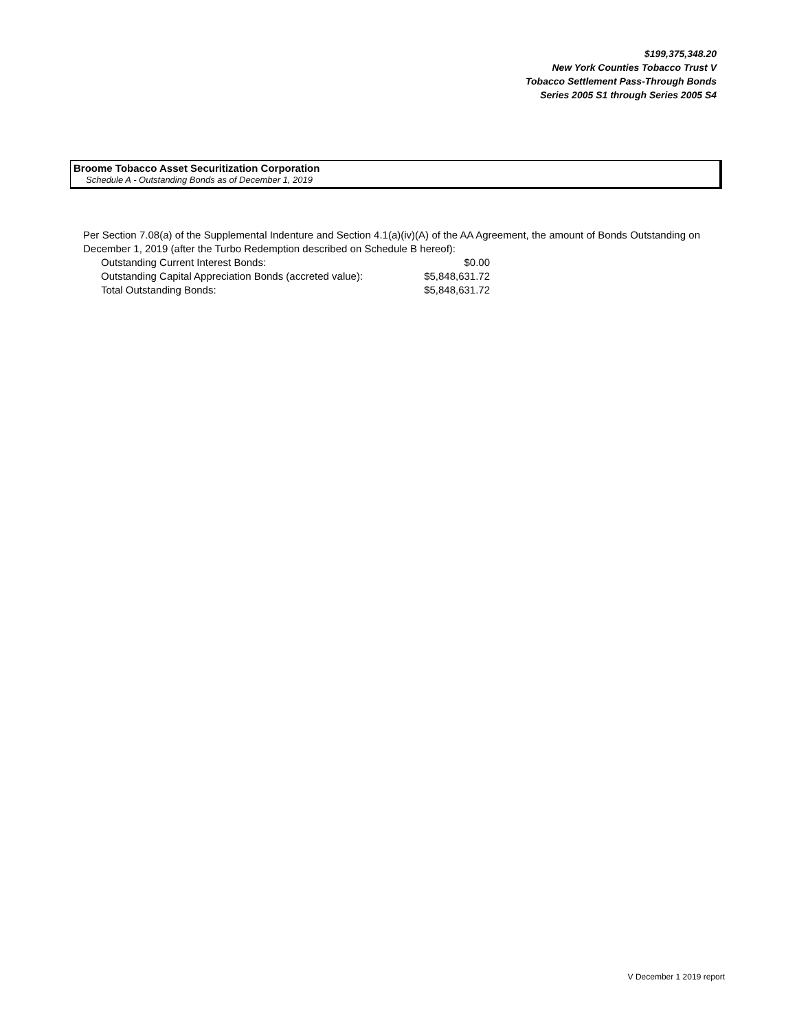$199,375,348.20
New York Counties Tobacco Trust V
Tobacco Settlement Pass-Through Bonds
Series 2005 S1 through Series 2005 S4
Broome Tobacco Asset Securitization Corporation
Schedule A - Outstanding Bonds as of December 1, 2019
Per Section 7.08(a) of the Supplemental Indenture and Section 4.1(a)(iv)(A) of the AA Agreement, the amount of Bonds Outstanding on December 1, 2019 (after the Turbo Redemption described on Schedule B hereof):
| Outstanding Current Interest Bonds: | $0.00 |
| Outstanding Capital Appreciation Bonds (accreted value): | $5,848,631.72 |
| Total Outstanding Bonds: | $5,848,631.72 |
V December 1 2019 report